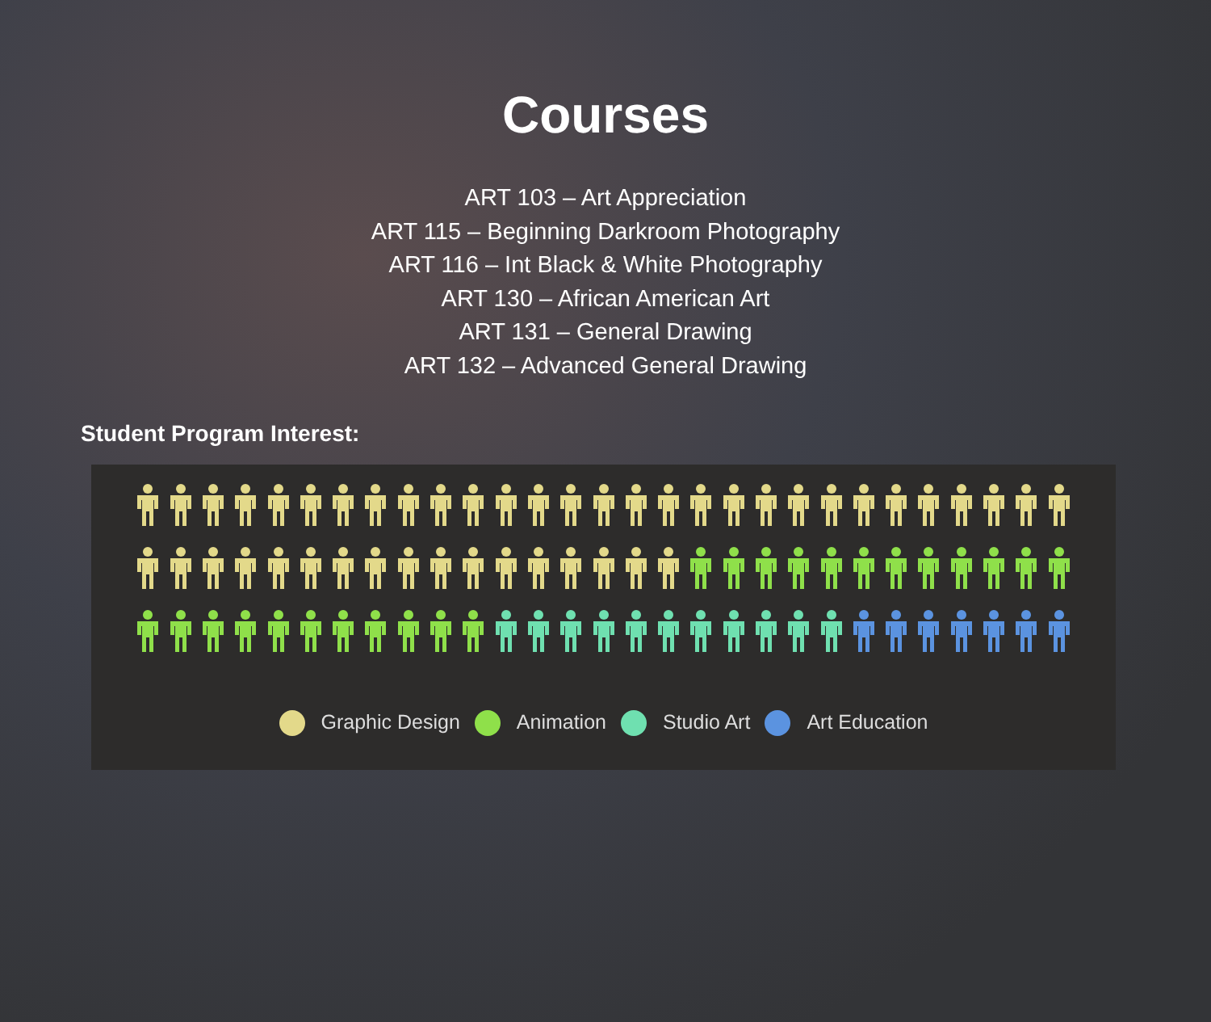Courses
ART 103 – Art Appreciation
ART 115 – Beginning Darkroom Photography
ART 116 – Int Black & White Photography
ART 130 – African American Art
ART 131 – General Drawing
ART 132 – Advanced General Drawing
Student Program Interest:
Graphic Design Animation Studio Art Art Education